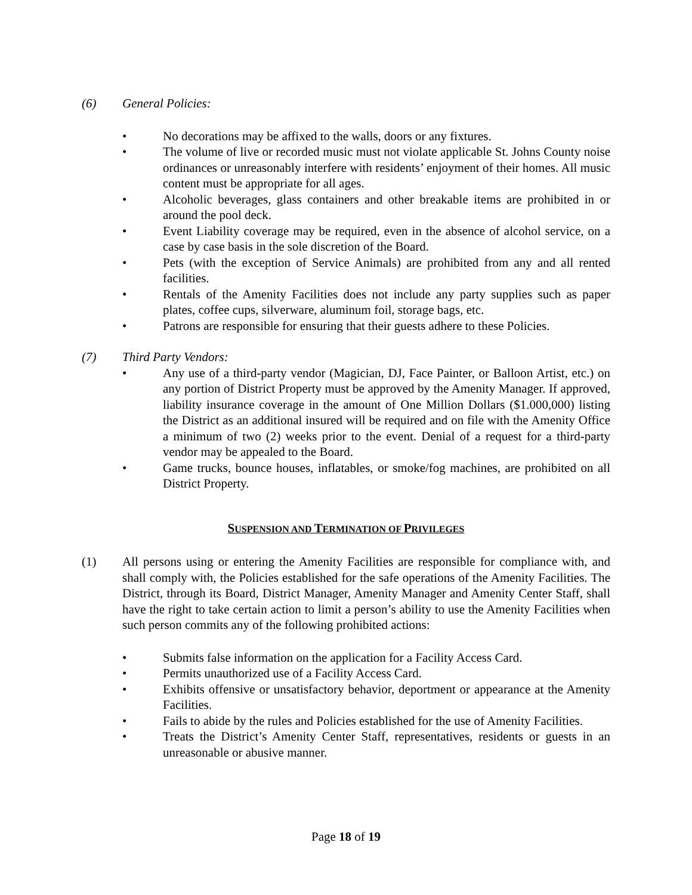(6) General Policies:
• No decorations may be affixed to the walls, doors or any fixtures.
• The volume of live or recorded music must not violate applicable St. Johns County noise ordinances or unreasonably interfere with residents’ enjoyment of their homes. All music content must be appropriate for all ages.
• Alcoholic beverages, glass containers and other breakable items are prohibited in or around the pool deck.
• Event Liability coverage may be required, even in the absence of alcohol service, on a case by case basis in the sole discretion of the Board.
• Pets (with the exception of Service Animals) are prohibited from any and all rented facilities.
• Rentals of the Amenity Facilities does not include any party supplies such as paper plates, coffee cups, silverware, aluminum foil, storage bags, etc.
• Patrons are responsible for ensuring that their guests adhere to these Policies.
(7) Third Party Vendors:
• Any use of a third-party vendor (Magician, DJ, Face Painter, or Balloon Artist, etc.) on any portion of District Property must be approved by the Amenity Manager. If approved, liability insurance coverage in the amount of One Million Dollars ($1.000,000) listing the District as an additional insured will be required and on file with the Amenity Office a minimum of two (2) weeks prior to the event. Denial of a request for a third-party vendor may be appealed to the Board.
• Game trucks, bounce houses, inflatables, or smoke/fog machines, are prohibited on all District Property.
SUSPENSION AND TERMINATION OF PRIVILEGES
(1) All persons using or entering the Amenity Facilities are responsible for compliance with, and shall comply with, the Policies established for the safe operations of the Amenity Facilities. The District, through its Board, District Manager, Amenity Manager and Amenity Center Staff, shall have the right to take certain action to limit a person’s ability to use the Amenity Facilities when such person commits any of the following prohibited actions:
• Submits false information on the application for a Facility Access Card.
• Permits unauthorized use of a Facility Access Card.
• Exhibits offensive or unsatisfactory behavior, deportment or appearance at the Amenity Facilities.
• Fails to abide by the rules and Policies established for the use of Amenity Facilities.
• Treats the District’s Amenity Center Staff, representatives, residents or guests in an unreasonable or abusive manner.
Page 18 of 19